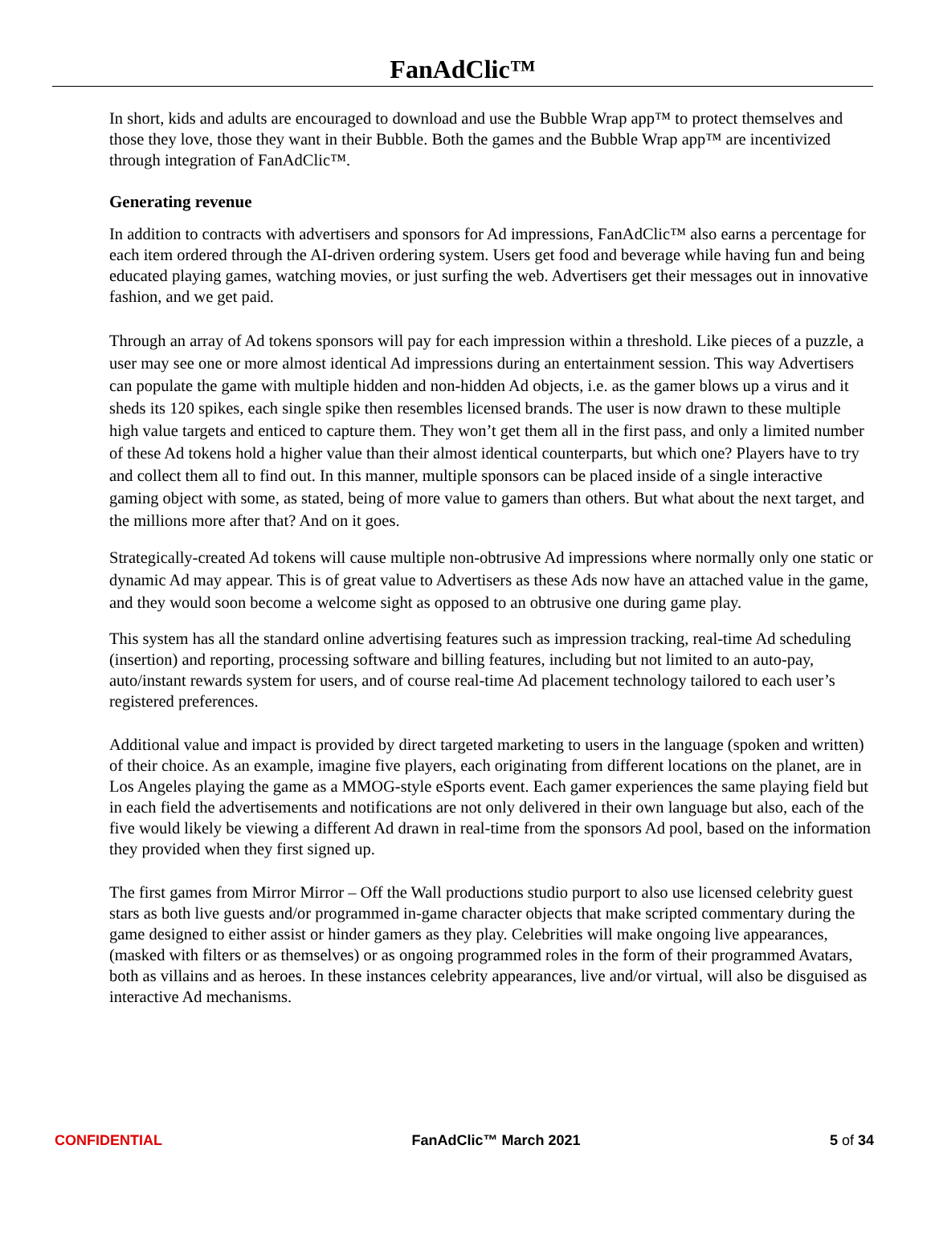FanAdClic™
In short, kids and adults are encouraged to download and use the Bubble Wrap app™ to protect themselves and those they love, those they want in their Bubble. Both the games and the Bubble Wrap app™ are incentivized through integration of FanAdClic™.
Generating revenue
In addition to contracts with advertisers and sponsors for Ad impressions, FanAdClic™ also earns a percentage for each item ordered through the AI-driven ordering system. Users get food and beverage while having fun and being educated playing games, watching movies, or just surfing the web. Advertisers get their messages out in innovative fashion, and we get paid.
Through an array of Ad tokens sponsors will pay for each impression within a threshold. Like pieces of a puzzle, a user may see one or more almost identical Ad impressions during an entertainment session. This way Advertisers can populate the game with multiple hidden and non-hidden Ad objects, i.e. as the gamer blows up a virus and it sheds its 120 spikes, each single spike then resembles licensed brands. The user is now drawn to these multiple high value targets and enticed to capture them. They won’t get them all in the first pass, and only a limited number of these Ad tokens hold a higher value than their almost identical counterparts, but which one? Players have to try and collect them all to find out. In this manner, multiple sponsors can be placed inside of a single interactive gaming object with some, as stated, being of more value to gamers than others. But what about the next target, and the millions more after that? And on it goes.
Strategically-created Ad tokens will cause multiple non-obtrusive Ad impressions where normally only one static or dynamic Ad may appear. This is of great value to Advertisers as these Ads now have an attached value in the game, and they would soon become a welcome sight as opposed to an obtrusive one during game play.
This system has all the standard online advertising features such as impression tracking, real-time Ad scheduling (insertion) and reporting, processing software and billing features, including but not limited to an auto-pay, auto/instant rewards system for users, and of course real-time Ad placement technology tailored to each user’s registered preferences.
Additional value and impact is provided by direct targeted marketing to users in the language (spoken and written) of their choice. As an example, imagine five players, each originating from different locations on the planet, are in Los Angeles playing the game as a MMOG-style eSports event. Each gamer experiences the same playing field but in each field the advertisements and notifications are not only delivered in their own language but also, each of the five would likely be viewing a different Ad drawn in real-time from the sponsors Ad pool, based on the information they provided when they first signed up.
The first games from Mirror Mirror – Off the Wall productions studio purport to also use licensed celebrity guest stars as both live guests and/or programmed in-game character objects that make scripted commentary during the game designed to either assist or hinder gamers as they play. Celebrities will make ongoing live appearances, (masked with filters or as themselves) or as ongoing programmed roles in the form of their programmed Avatars, both as villains and as heroes. In these instances celebrity appearances, live and/or virtual, will also be disguised as interactive Ad mechanisms.
CONFIDENTIAL FanAdClic™ March 2021 5 of 34